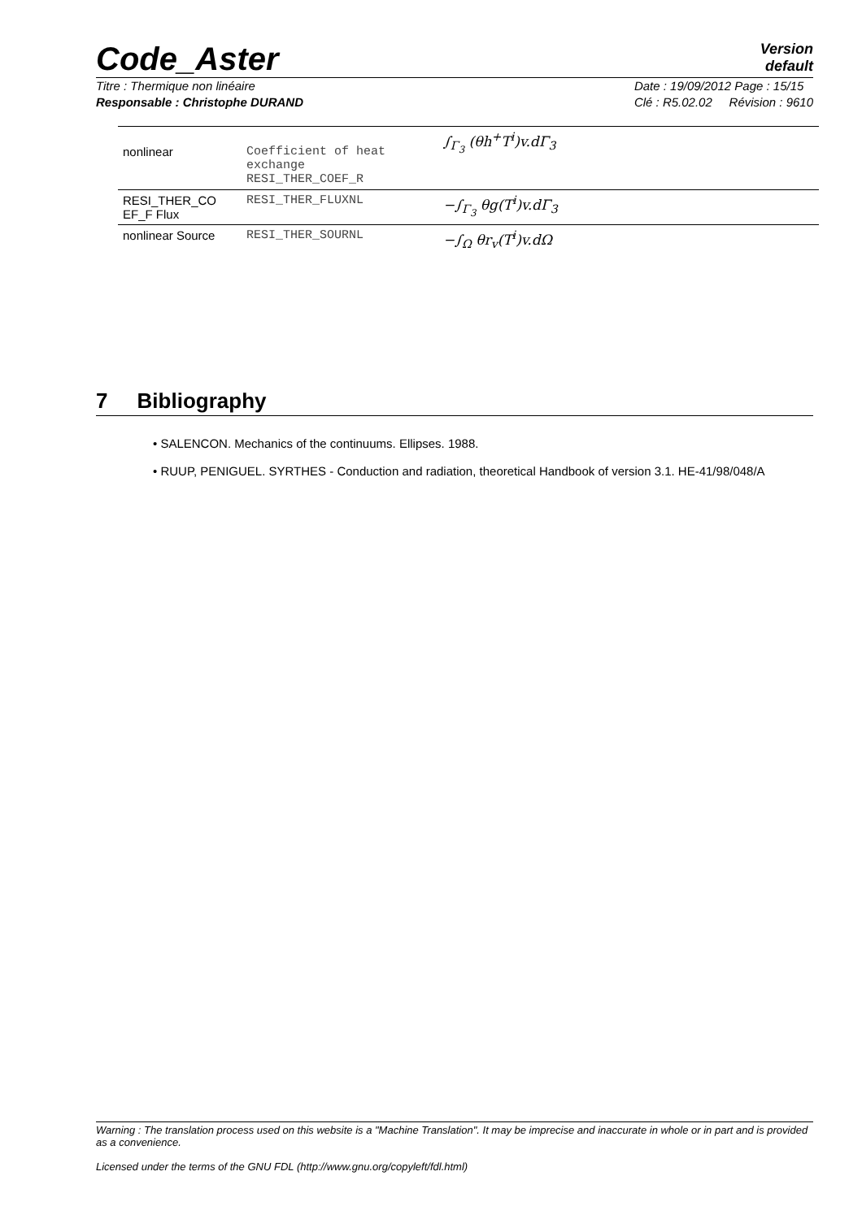Code_Aster Version
default
Titre : Thermique non linéaire
Responsable : Christophe DURAND
Date : 19/09/2012 Page : 15/15
Clé : R5.02.02 Révision : 9610
| nonlinear | Coefficient of heat exchange RESI_THER_COEF_R | ∫<sub>Γ<sub>3</sub></sub> (θh<sup>+</sup>T<sup>i</sup>)v.dΓ<sub>3</sub> |
| RESI_THER_CO EF_F Flux | RESI_THER_FLUXNL | −∫<sub>Γ<sub>3</sub></sub> θg(T<sup>i</sup>)v.dΓ<sub>3</sub> |
| nonlinear Source | RESI_THER_SOURNL | −∫<sub>Ω</sub> θr<sub>v</sub>(T<sup>i</sup>)v.dΩ |
7 Bibliography
• SALENCON. Mechanics of the continuums. Ellipses. 1988.
• RUUP, PENIGUEL. SYRTHES - Conduction and radiation, theoretical Handbook of version 3.1. HE-41/98/048/A
Warning : The translation process used on this website is a "Machine Translation". It may be imprecise and inaccurate in whole or in part and is provided as a convenience.
Licensed under the terms of the GNU FDL (http://www.gnu.org/copyleft/fdl.html)